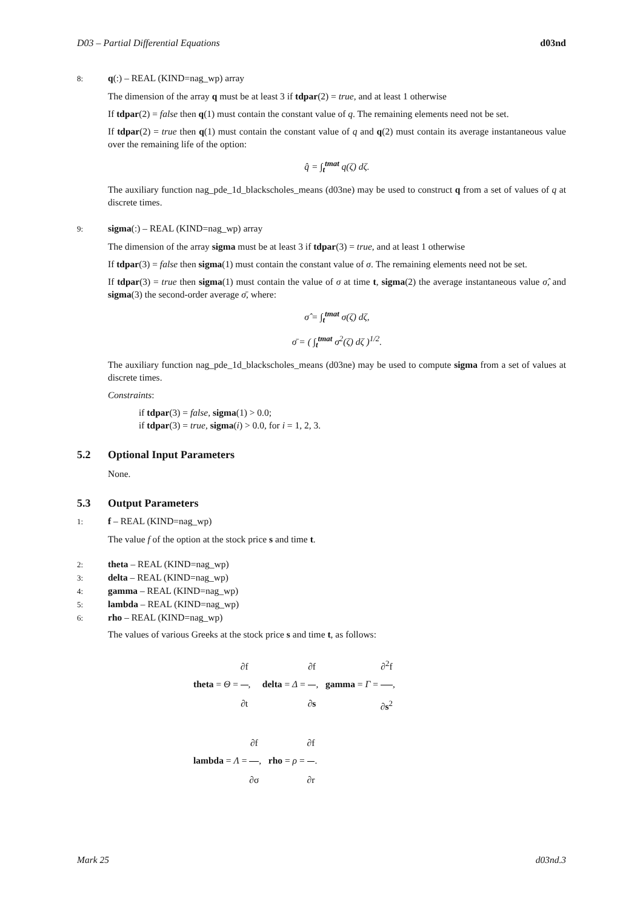D03 – Partial Differential Equations d03nd
8:
q(:) – REAL (KIND=nag_wp) array
The dimension of the array q must be at least 3 if tdpar(2) = true, and at least 1 otherwise
If tdpar(2) = false then q(1) must contain the constant value of q. The remaining elements need not be set.
If tdpar(2) = true then q(1) must contain the constant value of q and q(2) must contain its average instantaneous value over the remaining life of the option:
q̂ = ∫<sub>t</sub><sup>tmat</sup> q(ζ) dζ.
The auxiliary function nag_pde_1d_blackscholes_means (d03ne) may be used to construct q from a set of values of q at discrete times.
9:
sigma(:) – REAL (KIND=nag_wp) array
The dimension of the array sigma must be at least 3 if tdpar(3) = true, and at least 1 otherwise
If tdpar(3) = false then sigma(1) must contain the constant value of σ. The remaining elements need not be set.
If tdpar(3) = true then sigma(1) must contain the value of σ at time t, sigma(2) the average instantaneous value σ̂, and sigma(3) the second-order average σ̄, where:
σ̂ = ∫<sub>t</sub><sup>tmat</sup> σ(ζ) dζ,
σ̄ = ( ∫<sub>t</sub><sup>tmat</sup> σ<sup>2</sup>(ζ) dζ )<sup>1/2</sup>.
The auxiliary function nag_pde_1d_blackscholes_means (d03ne) may be used to compute sigma from a set of values at discrete times.
Constraints:
if tdpar(3) = false, sigma(1) > 0.0;
if tdpar(3) = true, sigma(i) > 0.0, for i = 1, 2, 3.
5.2 Optional Input Parameters
None.
5.3 Output Parameters
1:
f – REAL (KIND=nag_wp)
The value f of the option at the stock price s and time t.
2:
theta – REAL (KIND=nag_wp)
3:
delta – REAL (KIND=nag_wp)
4:
gamma – REAL (KIND=nag_wp)
5:
lambda – REAL (KIND=nag_wp)
6:
rho – REAL (KIND=nag_wp)
The values of various Greeks at the stock price s and time t, as follows:
theta = Θ = ∂f ∂t, delta = Δ = ∂f ∂s, gamma = Γ = ∂<sup>2</sup>f ∂s<sup>2</sup>,
lambda = Λ = ∂f ∂σ, rho = ρ = ∂f ∂r.
Mark 25 d03nd.3